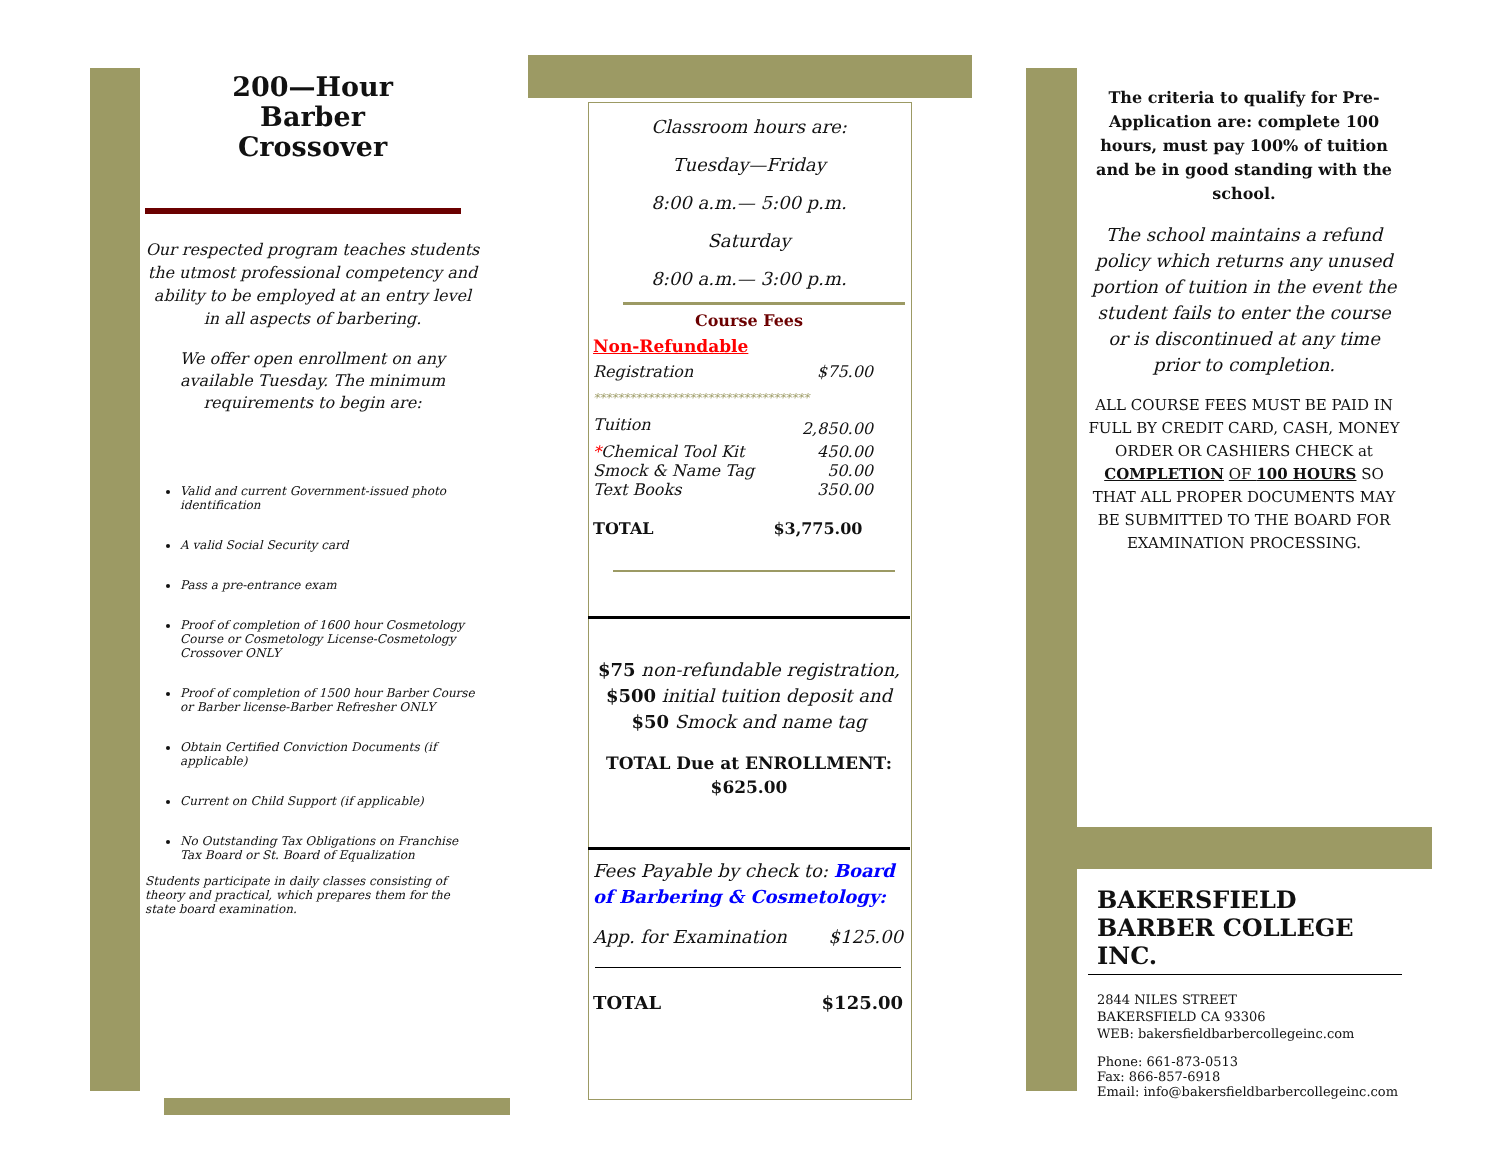200—Hour
Barber
Crossover
Our respected program teaches students the utmost professional competency and ability to be employed at an entry level in all aspects of barbering.
We offer open enrollment on any available Tuesday. The minimum requirements to begin are:
Valid and current Government-issued photo identification
A valid Social Security card
Pass a pre-entrance exam
Proof of completion of 1600 hour Cosmetology Course or Cosmetology License-Cosmetology Crossover ONLY
Proof of completion of 1500 hour Barber Course or Barber license-Barber Refresher ONLY
Obtain Certified Conviction Documents (if applicable)
Current on Child Support (if applicable)
No Outstanding Tax Obligations on Franchise Tax Board or St. Board of Equalization
Students participate in daily classes consisting of theory and practical, which prepares them for the state board examination.
Classroom hours are:
Tuesday—Friday
8:00 a.m.— 5:00 p.m.
Saturday
8:00 a.m.— 3:00 p.m.
Course Fees
Non-Refundable
| Registration | $75.00 |
| ************************************ | |
| Tuition | 2,850.00 |
| * Chemical Tool Kit | 450.00 |
| Smock & Name Tag | 50.00 |
| Text Books | 350.00 |
| TOTAL | $3,775.00 |
$75 non-refundable registration, $500 initial tuition deposit and $50 Smock and name tag
TOTAL Due at ENROLLMENT:
$625.00
Fees Payable by check to: Board of Barbering & Cosmetology:
| App. for Examination | $125.00 |
| TOTAL | $125.00 |
The criteria to qualify for Pre-Application are: complete 100 hours, must pay 100% of tuition and be in good standing with the school.
The school maintains a refund policy which returns any unused portion of tuition in the event the student fails to enter the course or is discontinued at any time prior to completion.
ALL COURSE FEES MUST BE PAID IN FULL BY CREDIT CARD, CASH, MONEY ORDER OR CASHIERS CHECK at COMPLETION OF 100 HOURS SO THAT ALL PROPER DOCUMENTS MAY BE SUBMITTED TO THE BOARD FOR EXAMINATION PROCESSING.
BAKERSFIELD
BARBER COLLEGE INC.
2844 NILES STREET
BAKERSFIELD CA 93306
WEB: bakersfieldbarbercollegeinc.com
Phone: 661-873-0513
Fax: 866-857-6918
Email: info@bakersfieldbarbercollegeinc.com